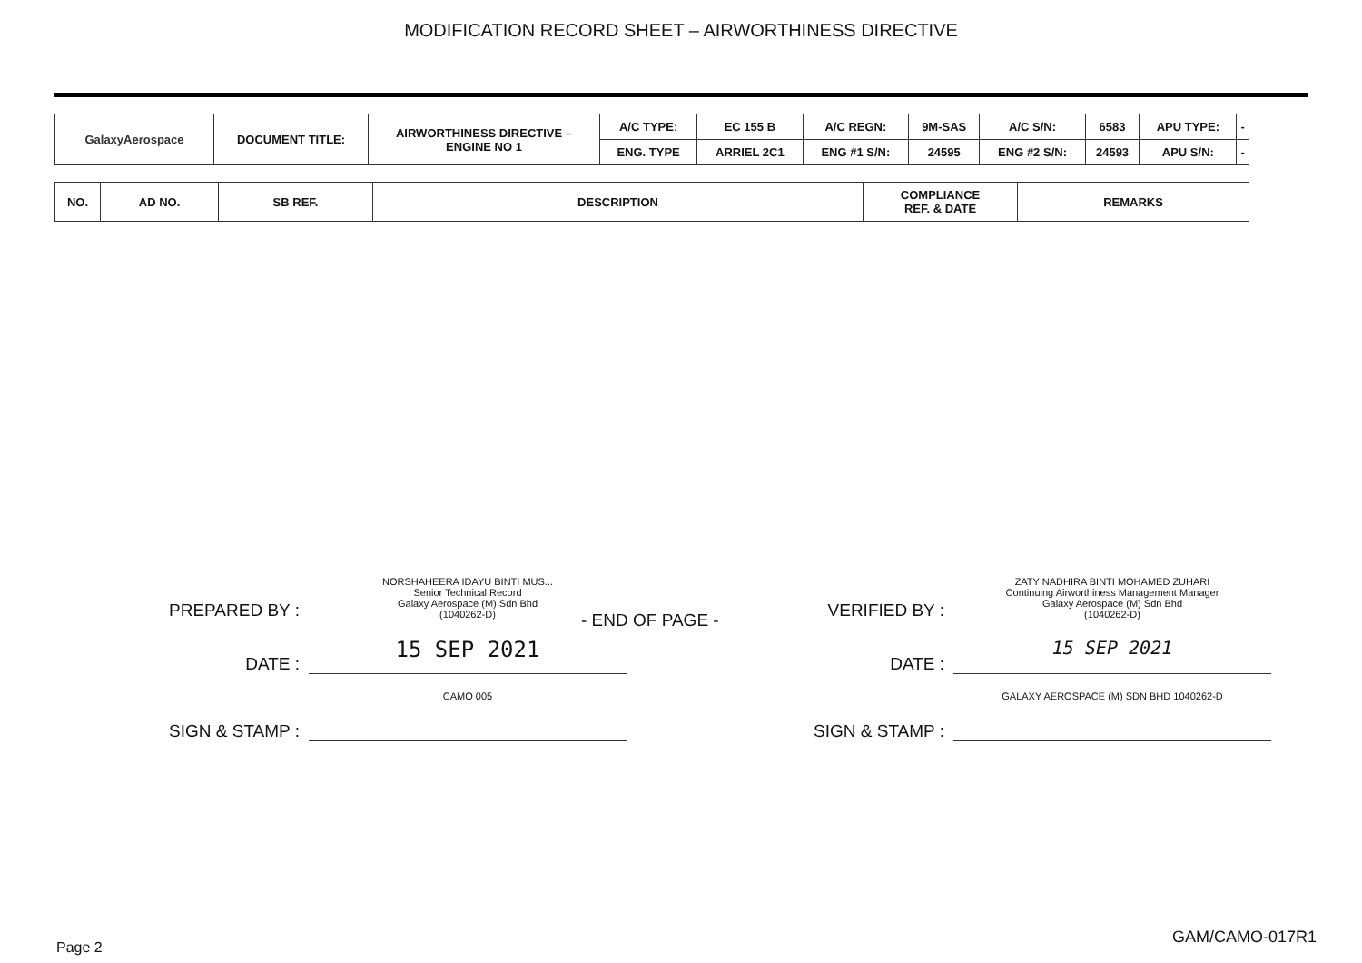MODIFICATION RECORD SHEET – AIRWORTHINESS DIRECTIVE
| GalaxyAerospace | DOCUMENT TITLE: | AIRWORTHINESS DIRECTIVE – ENGINE NO 1 | A/C TYPE: | EC 155 B | A/C REGN: | 9M-SAS | A/C S/N: | 6583 | APU TYPE: | - |
| | | | ENG. TYPE | ARRIEL 2C1 | ENG #1 S/N: | 24595 | ENG #2 S/N: | 24593 | APU S/N: | - |
| NO. | AD NO. | SB REF. | DESCRIPTION | COMPLIANCE REF. & DATE | REMARKS |
| --- | --- | --- | --- | --- | --- |
- END OF PAGE -
PREPARED BY :
NORSHAHEERA IDAYU BINTI MUS...
Senior Technical Record
Galaxy Aerospace (M) Sdn Bhd
(1040262-D)
DATE :
15 SEP 2021
SIGN & STAMP :
CAMO 005
VERIFIED BY :
ZATY NADHIRA BINTI MOHAMED ZUHARI
Continuing Airworthiness Management Manager
Galaxy Aerospace (M) Sdn Bhd
(1040262-D)
DATE :
15 SEP 2021
SIGN & STAMP :
GALAXY AEROSPACE (M) SDN BHD 1040262-D
Page 2
GAM/CAMO-017R1